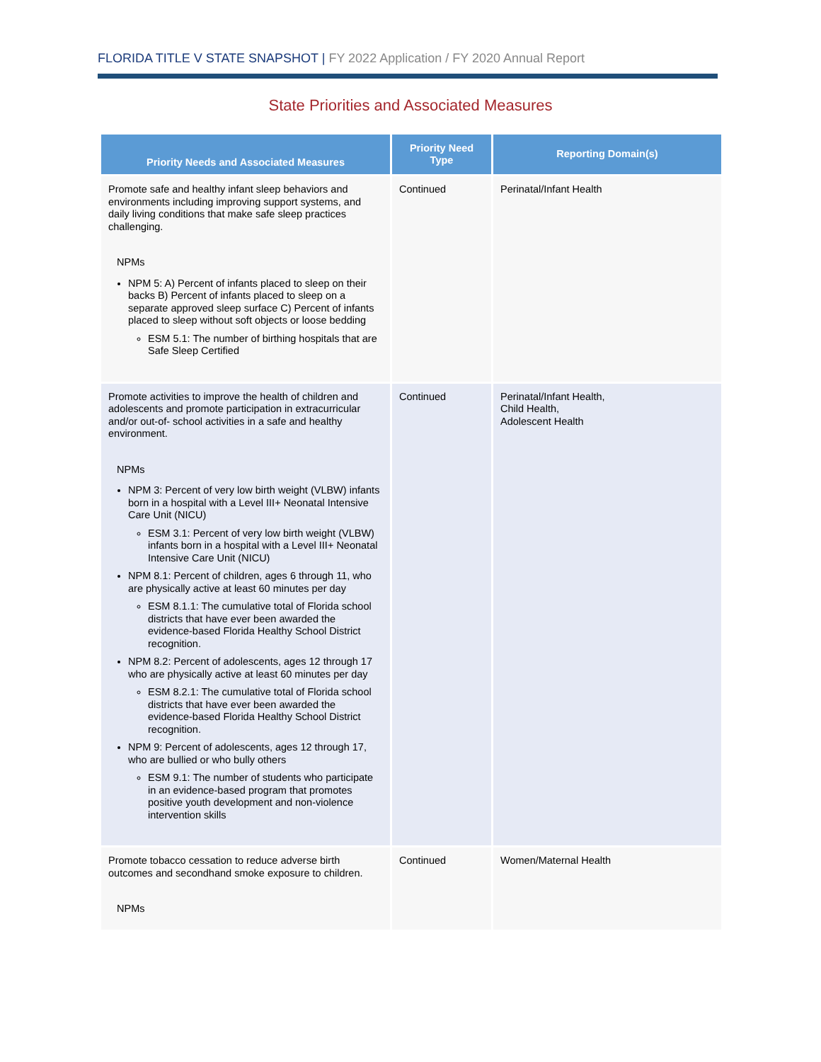FLORIDA TITLE V STATE SNAPSHOT | FY 2022 Application / FY 2020 Annual Report
State Priorities and Associated Measures
| Priority Needs and Associated Measures | Priority Need Type | Reporting Domain(s) |
| --- | --- | --- |
| Promote safe and healthy infant sleep behaviors and environments including improving support systems, and daily living conditions that make safe sleep practices challenging. NPMs NPM 5: A) Percent of infants placed to sleep on their backs B) Percent of infants placed to sleep on a separate approved sleep surface C) Percent of infants placed to sleep without soft objects or loose bedding ESM 5.1: The number of birthing hospitals that are Safe Sleep Certified | Continued | Perinatal/Infant Health |
| Promote activities to improve the health of children and adolescents and promote participation in extracurricular and/or out-of- school activities in a safe and healthy environment. NPMs NPM 3: Percent of very low birth weight (VLBW) infants born in a hospital with a Level III+ Neonatal Intensive Care Unit (NICU) ESM 3.1: Percent of very low birth weight (VLBW) infants born in a hospital with a Level III+ Neonatal Intensive Care Unit (NICU) NPM 8.1: Percent of children, ages 6 through 11, who are physically active at least 60 minutes per day ESM 8.1.1: The cumulative total of Florida school districts that have ever been awarded the evidence-based Florida Healthy School District recognition. NPM 8.2: Percent of adolescents, ages 12 through 17 who are physically active at least 60 minutes per day ESM 8.2.1: The cumulative total of Florida school districts that have ever been awarded the evidence-based Florida Healthy School District recognition. NPM 9: Percent of adolescents, ages 12 through 17, who are bullied or who bully others ESM 9.1: The number of students who participate in an evidence-based program that promotes positive youth development and non-violence intervention skills | Continued | Perinatal/Infant Health, Child Health, Adolescent Health |
| Promote tobacco cessation to reduce adverse birth outcomes and secondhand smoke exposure to children. NPMs | Continued | Women/Maternal Health |